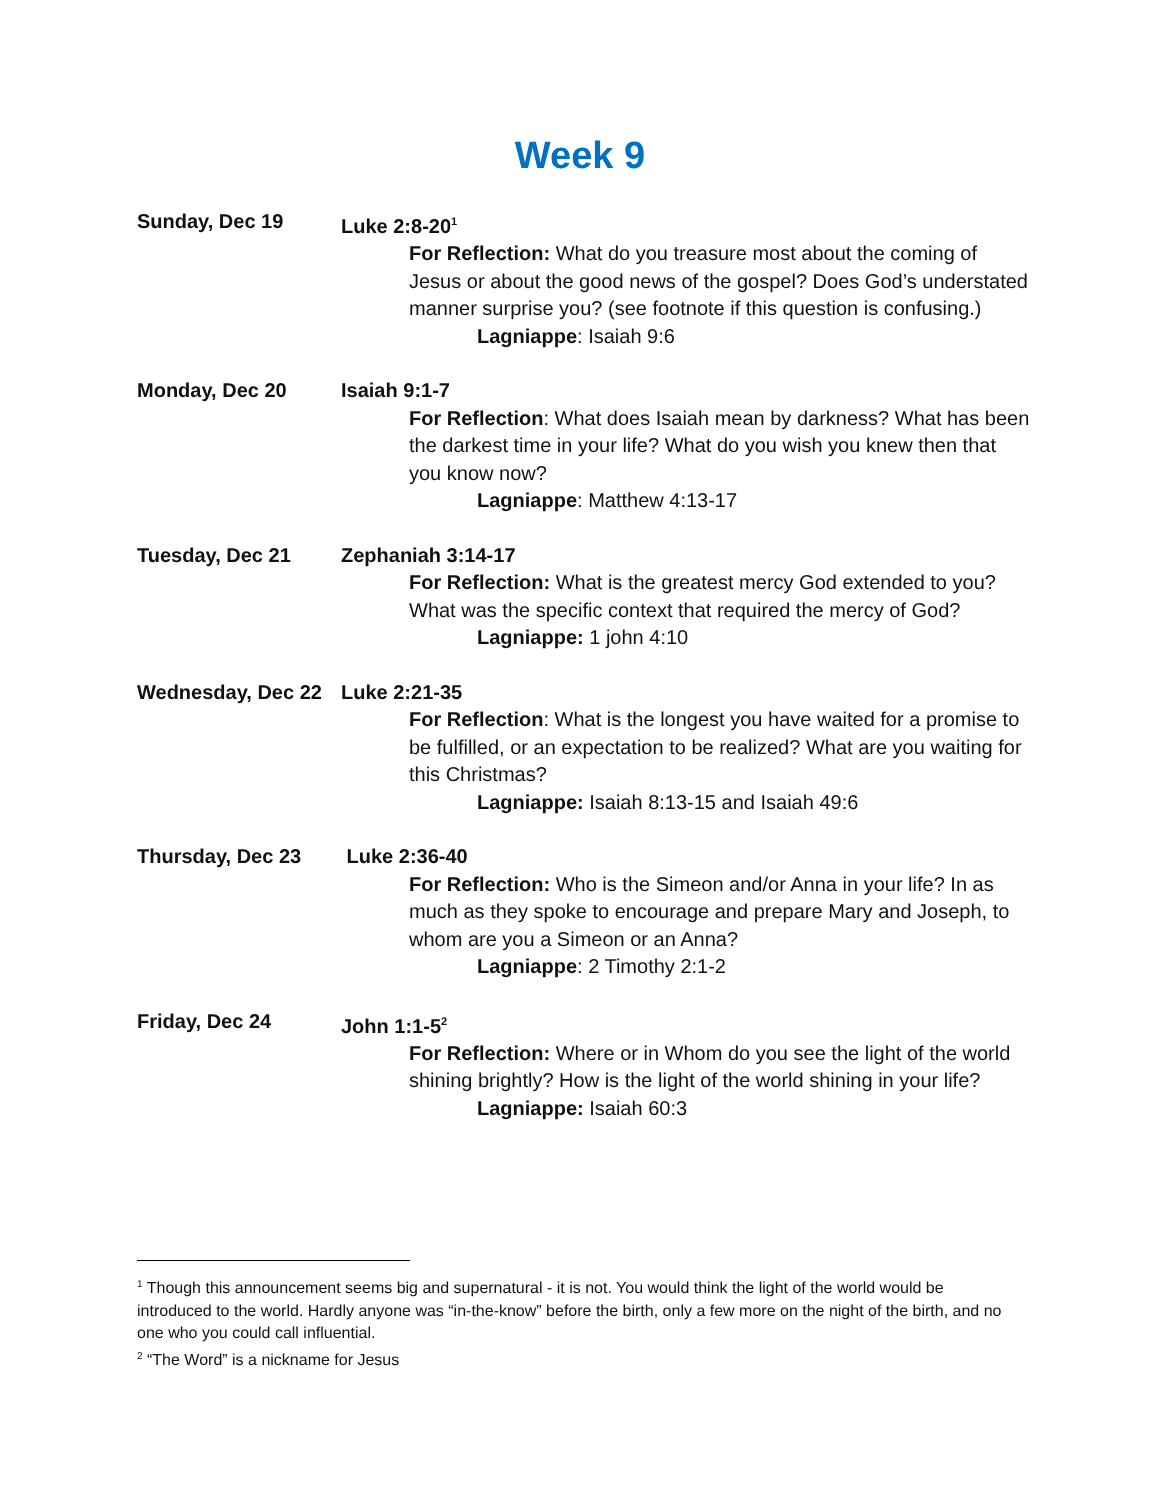Week 9
Sunday, Dec 19 Luke 2:8-20<sup>1</sup>
For Reflection: What do you treasure most about the coming of Jesus or about the good news of the gospel? Does God’s understated manner surprise you? (see footnote if this question is confusing.)
Lagniappe: Isaiah 9:6
Monday, Dec 20 Isaiah 9:1-7
For Reflection: What does Isaiah mean by darkness? What has been the darkest time in your life? What do you wish you knew then that you know now?
Lagniappe: Matthew 4:13-17
Tuesday, Dec 21 Zephaniah 3:14-17
For Reflection: What is the greatest mercy God extended to you? What was the specific context that required the mercy of God?
Lagniappe: 1 john 4:10
Wednesday, Dec 22 Luke 2:21-35
For Reflection: What is the longest you have waited for a promise to be fulfilled, or an expectation to be realized? What are you waiting for this Christmas?
Lagniappe: Isaiah 8:13-15 and Isaiah 49:6
Thursday, Dec 23 Luke 2:36-40
For Reflection: Who is the Simeon and/or Anna in your life? In as much as they spoke to encourage and prepare Mary and Joseph, to whom are you a Simeon or an Anna?
Lagniappe: 2 Timothy 2:1-2
Friday, Dec 24 John 1:1-5<sup>2</sup>
For Reflection: Where or in Whom do you see the light of the world shining brightly? How is the light of the world shining in your life?
Lagniappe: Isaiah 60:3
<sup>1</sup> Though this announcement seems big and supernatural - it is not. You would think the light of the world would be introduced to the world. Hardly anyone was “in-the-know” before the birth, only a few more on the night of the birth, and no one who you could call influential.
<sup>2</sup> “The Word” is a nickname for Jesus